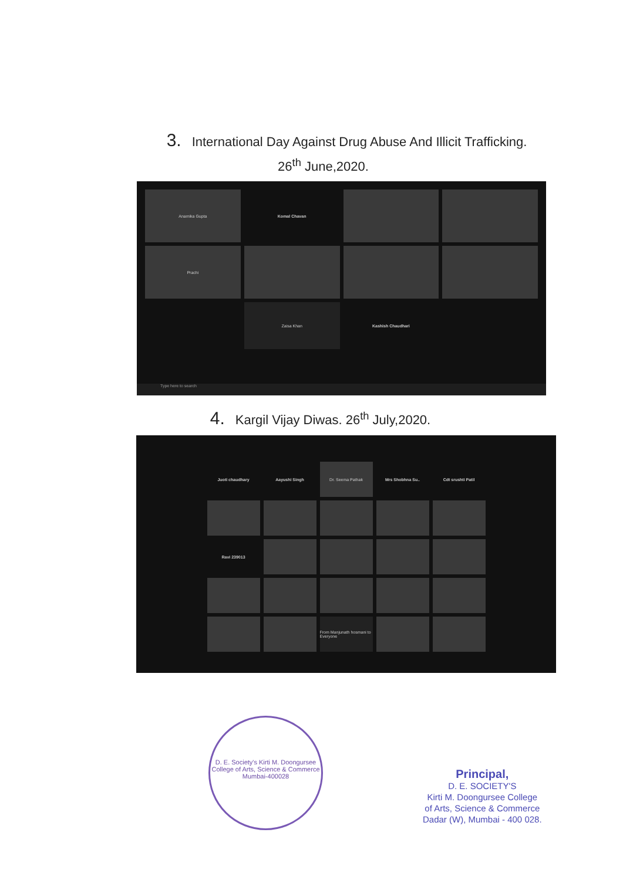3. International Day Against Drug Abuse And Illicit Trafficking.
26<sup>th</sup> June,2020.
Anamika Gupta
Komal Chavan
Prachi
Zaisa Khan
Kashish Chaudhari
Type here to search
4. Kargil Vijay Diwas. 26<sup>th</sup> July,2020.
Juoti chaudhary
Aayushi Singh
Dr. Seema Pathak
Mrs Shobhna Su..
Cdt srushti Patil
Ravi 239013
From Manjunath hosmani to Everyone
D. E. Society's Kirti M. Doongursee College of Arts, Science & Commerce
Mumbai-400028
Principal,
D. E. SOCIETY'S
Kirti M. Doongursee College
of Arts, Science & Commerce
Dadar (W), Mumbai - 400 028.